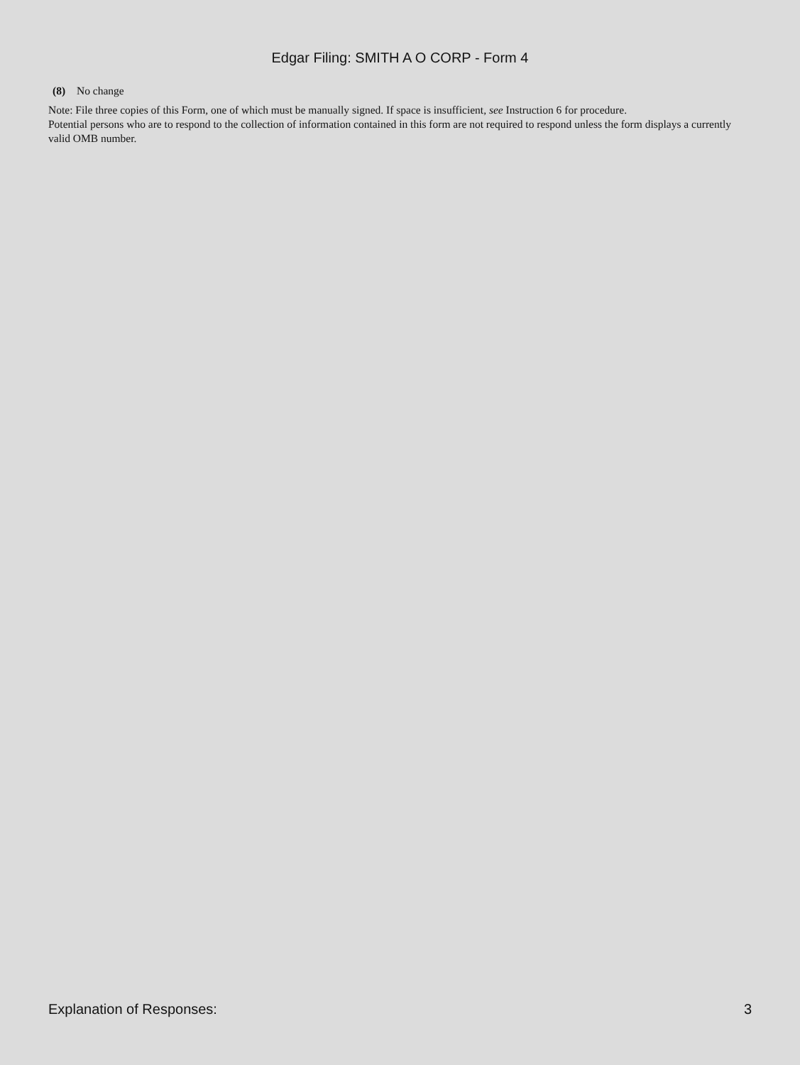Edgar Filing: SMITH A O CORP - Form 4
(8) No change
Note: File three copies of this Form, one of which must be manually signed. If space is insufficient, see Instruction 6 for procedure.
Potential persons who are to respond to the collection of information contained in this form are not required to respond unless the form displays a currently valid OMB number.
Explanation of Responses: 3